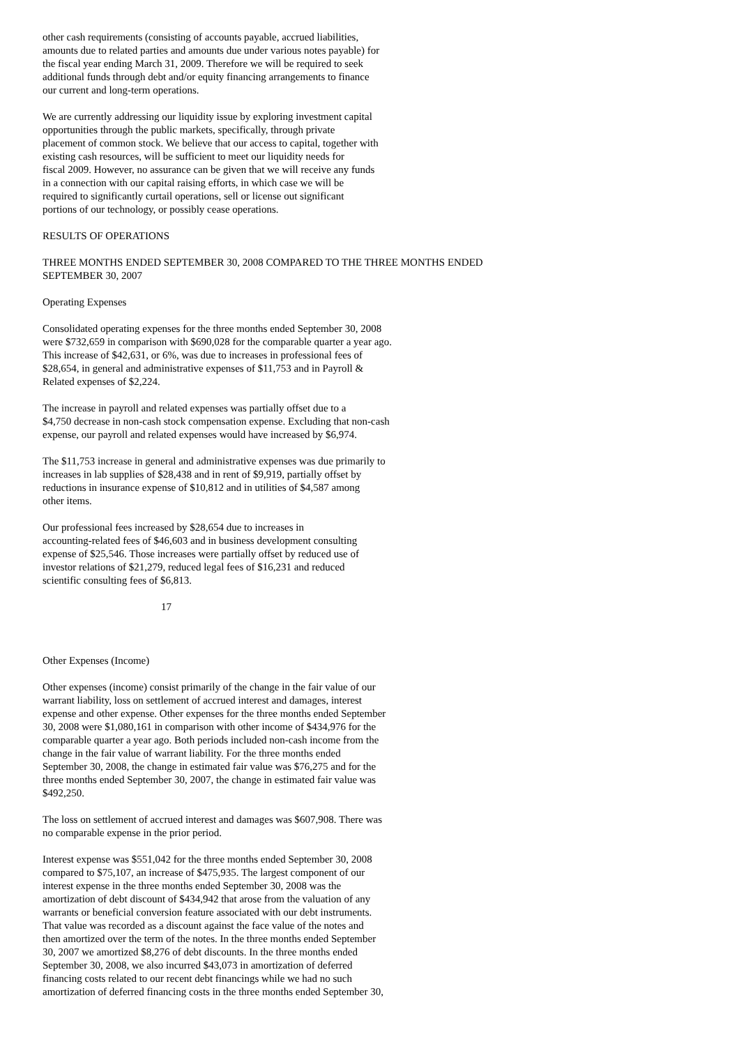other cash requirements (consisting of accounts payable, accrued liabilities,
amounts due to related parties and amounts due under various notes payable) for
the fiscal year ending March 31, 2009. Therefore we will be required to seek
additional funds through debt and/or equity financing arrangements to finance
our current and long-term operations.
We are currently addressing our liquidity issue by exploring investment capital
opportunities through the public markets, specifically, through private
placement of common stock. We believe that our access to capital, together with
existing cash resources, will be sufficient to meet our liquidity needs for
fiscal 2009. However, no assurance can be given that we will receive any funds
in a connection with our capital raising efforts, in which case we will be
required to significantly curtail operations, sell or license out significant
portions of our technology, or possibly cease operations.
RESULTS OF OPERATIONS
THREE MONTHS ENDED SEPTEMBER 30, 2008 COMPARED TO THE THREE MONTHS ENDED
SEPTEMBER 30, 2007
Operating Expenses
Consolidated operating expenses for the three months ended September 30, 2008
were $732,659 in comparison with $690,028 for the comparable quarter a year ago.
This increase of $42,631, or 6%, was due to increases in professional fees of
$28,654, in general and administrative expenses of $11,753 and in Payroll &
Related expenses of $2,224.
The increase in payroll and related expenses was partially offset due to a
$4,750 decrease in non-cash stock compensation expense. Excluding that non-cash
expense, our payroll and related expenses would have increased by $6,974.
The $11,753 increase in general and administrative expenses was due primarily to
increases in lab supplies of $28,438 and in rent of $9,919, partially offset by
reductions in insurance expense of $10,812 and in utilities of $4,587 among
other items.
Our professional fees increased by $28,654 due to increases in
accounting-related fees of $46,603 and in business development consulting
expense of $25,546. Those increases were partially offset by reduced use of
investor relations of $21,279, reduced legal fees of $16,231 and reduced
scientific consulting fees of $6,813.
17
Other Expenses (Income)
Other expenses (income) consist primarily of the change in the fair value of our
warrant liability, loss on settlement of accrued interest and damages, interest
expense and other expense. Other expenses for the three months ended September
30, 2008 were $1,080,161 in comparison with other income of $434,976 for the
comparable quarter a year ago. Both periods included non-cash income from the
change in the fair value of warrant liability. For the three months ended
September 30, 2008, the change in estimated fair value was $76,275 and for the
three months ended September 30, 2007, the change in estimated fair value was
$492,250.
The loss on settlement of accrued interest and damages was $607,908. There was
no comparable expense in the prior period.
Interest expense was $551,042 for the three months ended September 30, 2008
compared to $75,107, an increase of $475,935. The largest component of our
interest expense in the three months ended September 30, 2008 was the
amortization of debt discount of $434,942 that arose from the valuation of any
warrants or beneficial conversion feature associated with our debt instruments.
That value was recorded as a discount against the face value of the notes and
then amortized over the term of the notes. In the three months ended September
30, 2007 we amortized $8,276 of debt discounts. In the three months ended
September 30, 2008, we also incurred $43,073 in amortization of deferred
financing costs related to our recent debt financings while we had no such
amortization of deferred financing costs in the three months ended September 30,